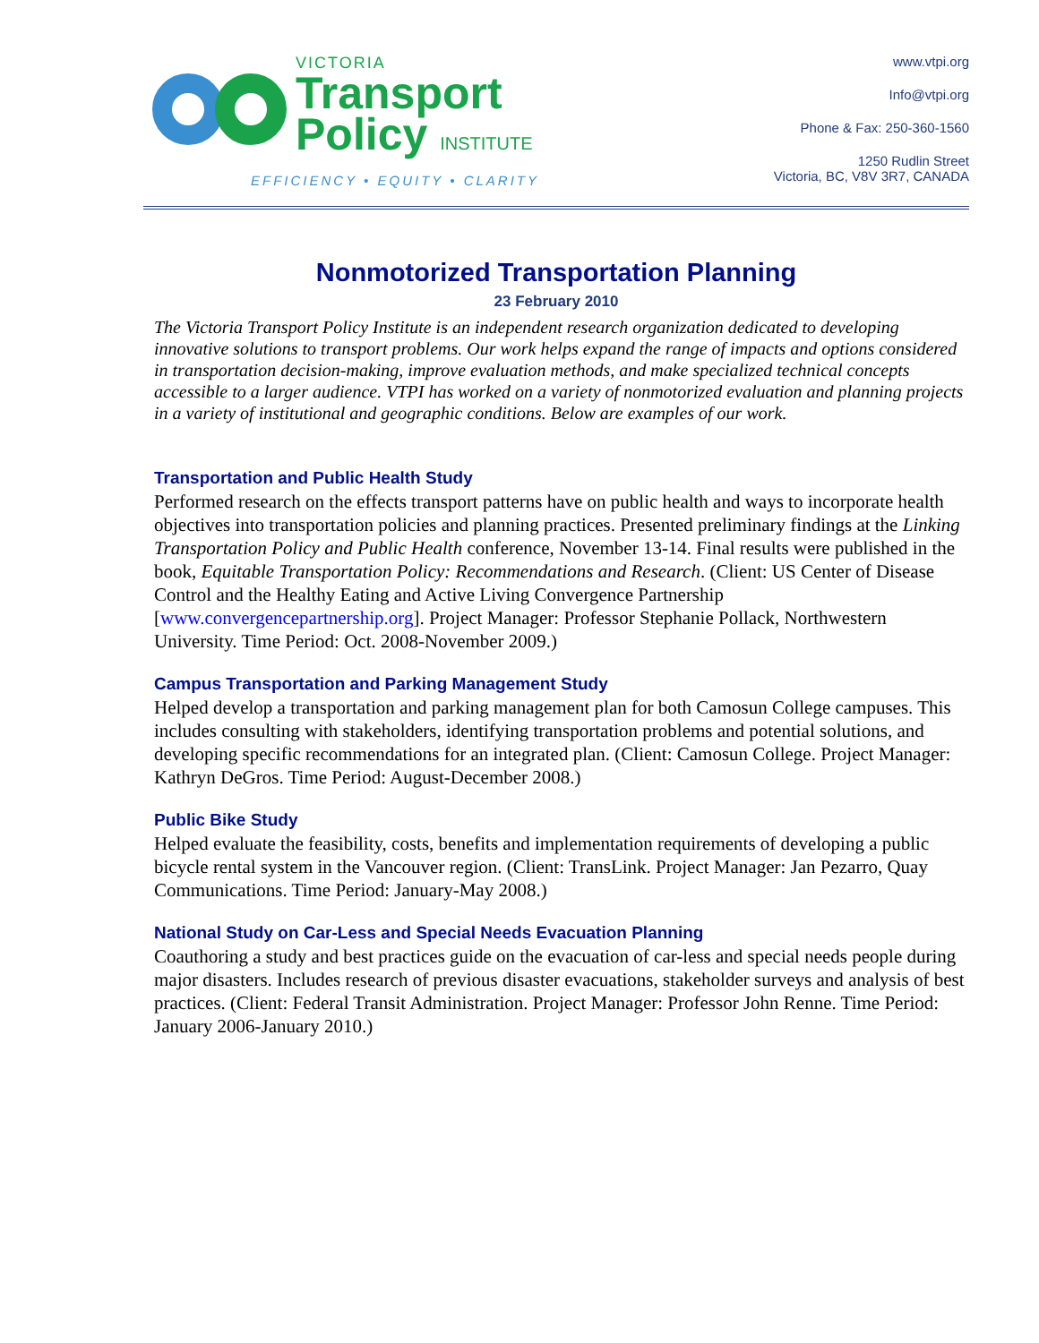VICTORIA
Transport
Policy INSTITUTE
EFFICIENCY • EQUITY • CLARITY
www.vtpi.org
Info@vtpi.org
Phone & Fax: 250-360-1560
1250 Rudlin Street
Victoria, BC, V8V 3R7, CANADA
Nonmotorized Transportation Planning
23 February 2010
The Victoria Transport Policy Institute is an independent research organization dedicated to developing innovative solutions to transport problems. Our work helps expand the range of impacts and options considered in transportation decision-making, improve evaluation methods, and make specialized technical concepts accessible to a larger audience. VTPI has worked on a variety of nonmotorized evaluation and planning projects in a variety of institutional and geographic conditions. Below are examples of our work.
Transportation and Public Health Study
Performed research on the effects transport patterns have on public health and ways to incorporate health objectives into transportation policies and planning practices. Presented preliminary findings at the Linking Transportation Policy and Public Health conference, November 13-14. Final results were published in the book, Equitable Transportation Policy: Recommendations and Research. (Client: US Center of Disease Control and the Healthy Eating and Active Living Convergence Partnership [www.convergencepartnership.org]. Project Manager: Professor Stephanie Pollack, Northwestern University. Time Period: Oct. 2008-November 2009.)
Campus Transportation and Parking Management Study
Helped develop a transportation and parking management plan for both Camosun College campuses. This includes consulting with stakeholders, identifying transportation problems and potential solutions, and developing specific recommendations for an integrated plan. (Client: Camosun College. Project Manager: Kathryn DeGros. Time Period: August-December 2008.)
Public Bike Study
Helped evaluate the feasibility, costs, benefits and implementation requirements of developing a public bicycle rental system in the Vancouver region. (Client: TransLink. Project Manager: Jan Pezarro, Quay Communications. Time Period: January-May 2008.)
National Study on Car-Less and Special Needs Evacuation Planning
Coauthoring a study and best practices guide on the evacuation of car-less and special needs people during major disasters. Includes research of previous disaster evacuations, stakeholder surveys and analysis of best practices. (Client: Federal Transit Administration. Project Manager: Professor John Renne. Time Period: January 2006-January 2010.)